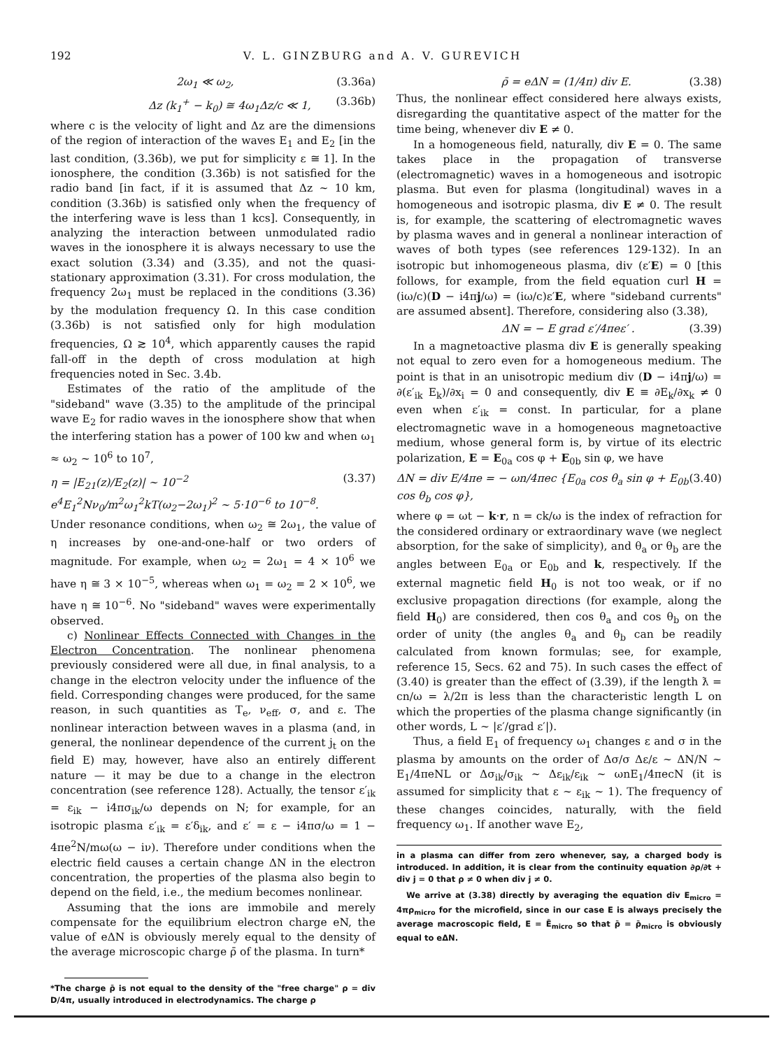192 V. L. GINZBURG and A. V. GUREVICH
2ω<sub>1</sub> ≪ ω<sub>2</sub>, (3.36a)
Δz (k<sub>1</sub><sup>+</sup> − k<sub>0</sub>) ≅ 4ω<sub>1</sub>Δz/c ≪ 1, (3.36b)
where c is the velocity of light and Δz are the dimensions of the region of interaction of the waves E<sub>1</sub> and E<sub>2</sub> [in the last condition, (3.36b), we put for simplicity ε ≅ 1]. In the ionosphere, the condition (3.36b) is not satisfied for the radio band [in fact, if it is assumed that Δz ~ 10 km, condition (3.36b) is satisfied only when the frequency of the interfering wave is less than 1 kcs]. Consequently, in analyzing the interaction between unmodulated radio waves in the ionosphere it is always necessary to use the exact solution (3.34) and (3.35), and not the quasi-stationary approximation (3.31). For cross modulation, the frequency 2ω<sub>1</sub> must be replaced in the conditions (3.36) by the modulation frequency Ω. In this case condition (3.36b) is not satisfied only for high modulation frequencies, Ω ≳ 10<sup>4</sup>, which apparently causes the rapid fall-off in the depth of cross modulation at high frequencies noted in Sec. 3.4b.
Estimates of the ratio of the amplitude of the "sideband" wave (3.35) to the amplitude of the principal wave E<sub>2</sub> for radio waves in the ionosphere show that when the interfering station has a power of 100 kw and when ω<sub>1</sub> ≈ ω<sub>2</sub> ~ 10<sup>6</sup> to 10<sup>7</sup>,
η = |E<sub>21</sub>(z)/E<sub>2</sub>(z)| ~ 10<sup>−2</sup> e<sup>4</sup>E<sub>1</sub><sup>2</sup>Nν<sub>0</sub>/m<sup>2</sup>ω<sub>1</sub><sup>2</sup>kT(ω<sub>2</sub>−2ω<sub>1</sub>)<sup>2</sup> ~ 5·10<sup>−6</sup> to 10<sup>−8</sup>. (3.37)
Under resonance conditions, when ω<sub>2</sub> ≅ 2ω<sub>1</sub>, the value of η increases by one-and-one-half or two orders of magnitude. For example, when ω<sub>2</sub> = 2ω<sub>1</sub> = 4 × 10<sup>6</sup> we have η ≅ 3 × 10<sup>−5</sup>, whereas when ω<sub>1</sub> = ω<sub>2</sub> = 2 × 10<sup>6</sup>, we have η ≅ 10<sup>−6</sup>. No "sideband" waves were experimentally observed.
c) Nonlinear Effects Connected with Changes in the Electron Concentration. The nonlinear phenomena previously considered were all due, in final analysis, to a change in the electron velocity under the influence of the field. Corresponding changes were produced, for the same reason, in such quantities as T<sub>e</sub>, ν<sub>eff</sub>, σ, and ε. The nonlinear interaction between waves in a plasma (and, in general, the nonlinear dependence of the current j<sub>t</sub> on the field E) may, however, have also an entirely different nature — it may be due to a change in the electron concentration (see reference 128). Actually, the tensor ε′<sub>ik</sub> = ε<sub>ik</sub> − i4πσ<sub>ik</sub>/ω depends on N; for example, for an isotropic plasma ε′<sub>ik</sub> = ε′δ<sub>ik</sub>, and ε′ = ε − i4πσ/ω = 1 − 4πe<sup>2</sup>N/mω(ω − iν). Therefore under conditions when the electric field causes a certain change ΔN in the electron concentration, the properties of the plasma also begin to depend on the field, i.e., the medium becomes nonlinear.
Assuming that the ions are immobile and merely compensate for the equilibrium electron charge eN, the value of eΔN is obviously merely equal to the density of the average microscopic charge ρ̄ of the plasma. In turn*
*The charge ρ̄ is not equal to the density of the "free charge" ρ = div D/4π, usually introduced in electrodynamics. The charge ρ
ρ̄ = eΔN = (1/4π) div E. (3.38)
Thus, the nonlinear effect considered here always exists, disregarding the quantitative aspect of the matter for the time being, whenever div E ≠ 0.
In a homogeneous field, naturally, div E = 0. The same takes place in the propagation of transverse (electromagnetic) waves in a homogeneous and isotropic plasma. But even for plasma (longitudinal) waves in a homogeneous and isotropic plasma, div E ≠ 0. The result is, for example, the scattering of electromagnetic waves by plasma waves and in general a nonlinear interaction of waves of both types (see references 129-132). In an isotropic but inhomogeneous plasma, div (ε′E) = 0 [this follows, for example, from the field equation curl H = (iω/c)(D − i4πj/ω) = (iω/c)ε′E, where "sideband currents" are assumed absent]. Therefore, considering also (3.38),
ΔN = − E grad ε′/4πeε′ . (3.39)
In a magnetoactive plasma div E is generally speaking not equal to zero even for a homogeneous medium. The point is that in an unisotropic medium div (D − i4πj/ω) = ∂(ε′<sub>ik</sub> E<sub>k</sub>)/∂x<sub>i</sub> = 0 and consequently, div E ≡ ∂E<sub>k</sub>/∂x<sub>k</sub> ≠ 0 even when ε′<sub>ik</sub> = const. In particular, for a plane electromagnetic wave in a homogeneous magnetoactive medium, whose general form is, by virtue of its electric polarization, E = E<sub>0a</sub> cos φ + E<sub>0b</sub> sin φ, we have
ΔN = div E/4πe = − ωn/4πec {E<sub>0a</sub> cos θ<sub>a</sub> sin φ + E<sub>0b</sub> cos θ<sub>b</sub> cos φ}, (3.40)
where φ = ωt − k·r, n = ck/ω is the index of refraction for the considered ordinary or extraordinary wave (we neglect absorption, for the sake of simplicity), and θ<sub>a</sub> or θ<sub>b</sub> are the angles between E<sub>0a</sub> or E<sub>0b</sub> and k, respectively. If the external magnetic field H<sub>0</sub> is not too weak, or if no exclusive propagation directions (for example, along the field H<sub>0</sub>) are considered, then cos θ<sub>a</sub> and cos θ<sub>b</sub> on the order of unity (the angles θ<sub>a</sub> and θ<sub>b</sub> can be readily calculated from known formulas; see, for example, reference 15, Secs. 62 and 75). In such cases the effect of (3.40) is greater than the effect of (3.39), if the length ƛ = cn/ω = λ/2π is less than the characteristic length L on which the properties of the plasma change significantly (in other words, L ~ |ε′/grad ε′|).
Thus, a field E<sub>1</sub> of frequency ω<sub>1</sub> changes ε and σ in the plasma by amounts on the order of Δσ/σ Δε/ε ~ ΔN/N ~ E<sub>1</sub>/4πeNL or Δσ<sub>ik</sub>/σ<sub>ik</sub> ~ Δε<sub>ik</sub>/ε<sub>ik</sub> ~ ωnE<sub>1</sub>/4πecN (it is assumed for simplicity that ε ~ ε<sub>ik</sub> ~ 1). The frequency of these changes coincides, naturally, with the field frequency ω<sub>1</sub>. If another wave E<sub>2</sub>,
in a plasma can differ from zero whenever, say, a charged body is introduced. In addition, it is clear from the continuity equation ∂ρ/∂t + div j = 0 that ρ ≠ 0 when div j ≠ 0.
We arrive at (3.38) directly by averaging the equation div E<sub>micro</sub> = 4πρ<sub>micro</sub> for the microfield, since in our case E is always precisely the average macroscopic field, E = Ē<sub>micro</sub> so that ρ̄ = ρ̄<sub>micro</sub> is obviously equal to eΔN.